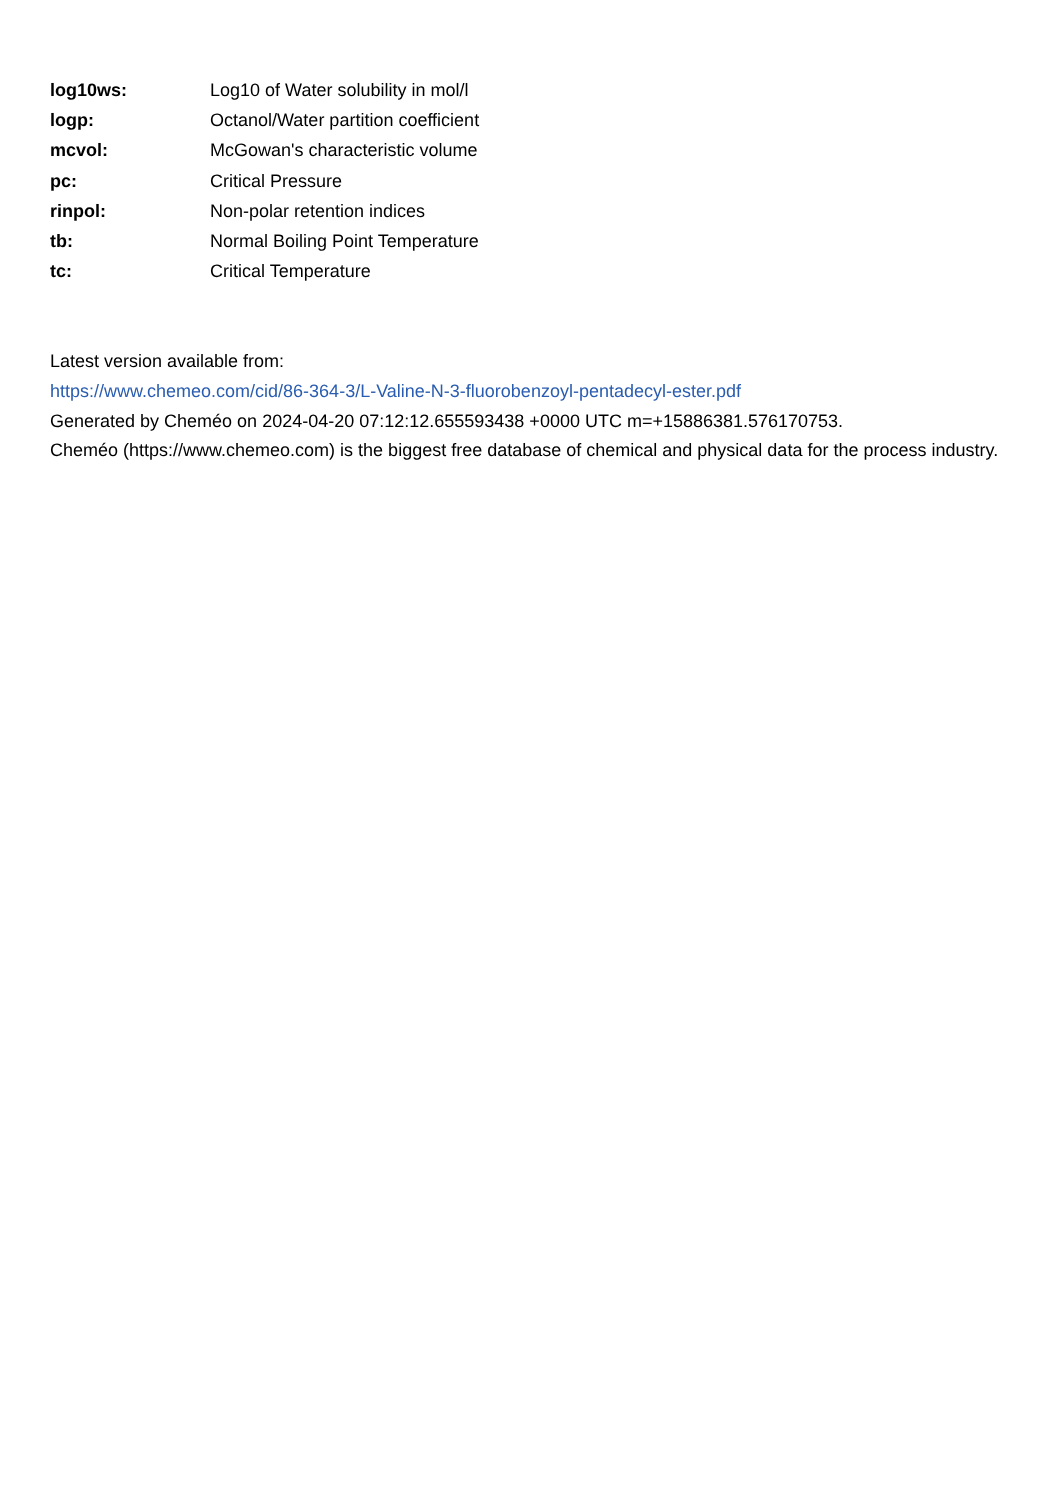| log10ws: | Log10 of Water solubility in mol/l |
| logp: | Octanol/Water partition coefficient |
| mcvol: | McGowan's characteristic volume |
| pc: | Critical Pressure |
| rinpol: | Non-polar retention indices |
| tb: | Normal Boiling Point Temperature |
| tc: | Critical Temperature |
Latest version available from:
https://www.chemeo.com/cid/86-364-3/L-Valine-N-3-fluorobenzoyl-pentadecyl-ester.pdf
Generated by Cheméo on 2024-04-20 07:12:12.655593438 +0000 UTC m=+15886381.576170753.
Cheméo (https://www.chemeo.com) is the biggest free database of chemical and physical data for the process industry.